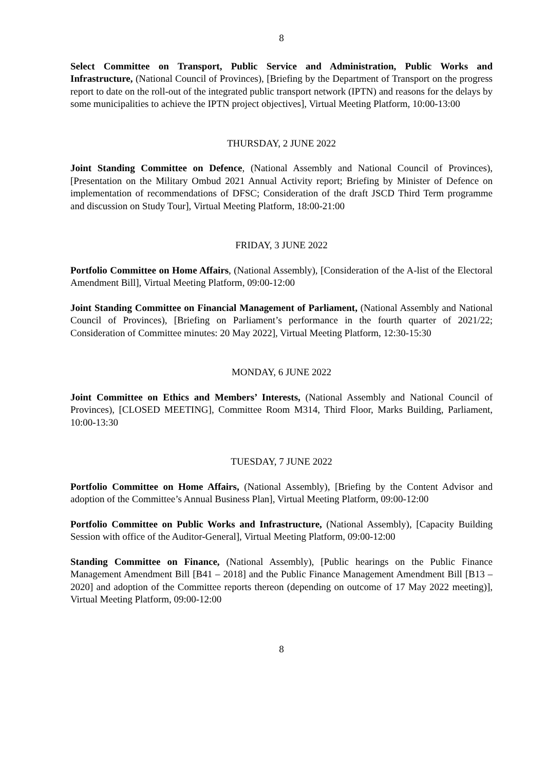8
Select Committee on Transport, Public Service and Administration, Public Works and Infrastructure, (National Council of Provinces), [Briefing by the Department of Transport on the progress report to date on the roll-out of the integrated public transport network (IPTN) and reasons for the delays by some municipalities to achieve the IPTN project objectives], Virtual Meeting Platform, 10:00-13:00
THURSDAY, 2 JUNE 2022
Joint Standing Committee on Defence, (National Assembly and National Council of Provinces), [Presentation on the Military Ombud 2021 Annual Activity report; Briefing by Minister of Defence on implementation of recommendations of DFSC; Consideration of the draft JSCD Third Term programme and discussion on Study Tour], Virtual Meeting Platform, 18:00-21:00
FRIDAY, 3 JUNE 2022
Portfolio Committee on Home Affairs, (National Assembly), [Consideration of the A-list of the Electoral Amendment Bill], Virtual Meeting Platform, 09:00-12:00
Joint Standing Committee on Financial Management of Parliament, (National Assembly and National Council of Provinces), [Briefing on Parliament’s performance in the fourth quarter of 2021/22; Consideration of Committee minutes: 20 May 2022], Virtual Meeting Platform, 12:30-15:30
MONDAY, 6 JUNE 2022
Joint Committee on Ethics and Members’ Interests, (National Assembly and National Council of Provinces), [CLOSED MEETING], Committee Room M314, Third Floor, Marks Building, Parliament, 10:00-13:30
TUESDAY, 7 JUNE 2022
Portfolio Committee on Home Affairs, (National Assembly), [Briefing by the Content Advisor and adoption of the Committee’s Annual Business Plan], Virtual Meeting Platform, 09:00-12:00
Portfolio Committee on Public Works and Infrastructure, (National Assembly), [Capacity Building Session with office of the Auditor-General], Virtual Meeting Platform, 09:00-12:00
Standing Committee on Finance, (National Assembly), [Public hearings on the Public Finance Management Amendment Bill [B41 – 2018] and the Public Finance Management Amendment Bill [B13 – 2020] and adoption of the Committee reports thereon (depending on outcome of 17 May 2022 meeting)], Virtual Meeting Platform, 09:00-12:00
8